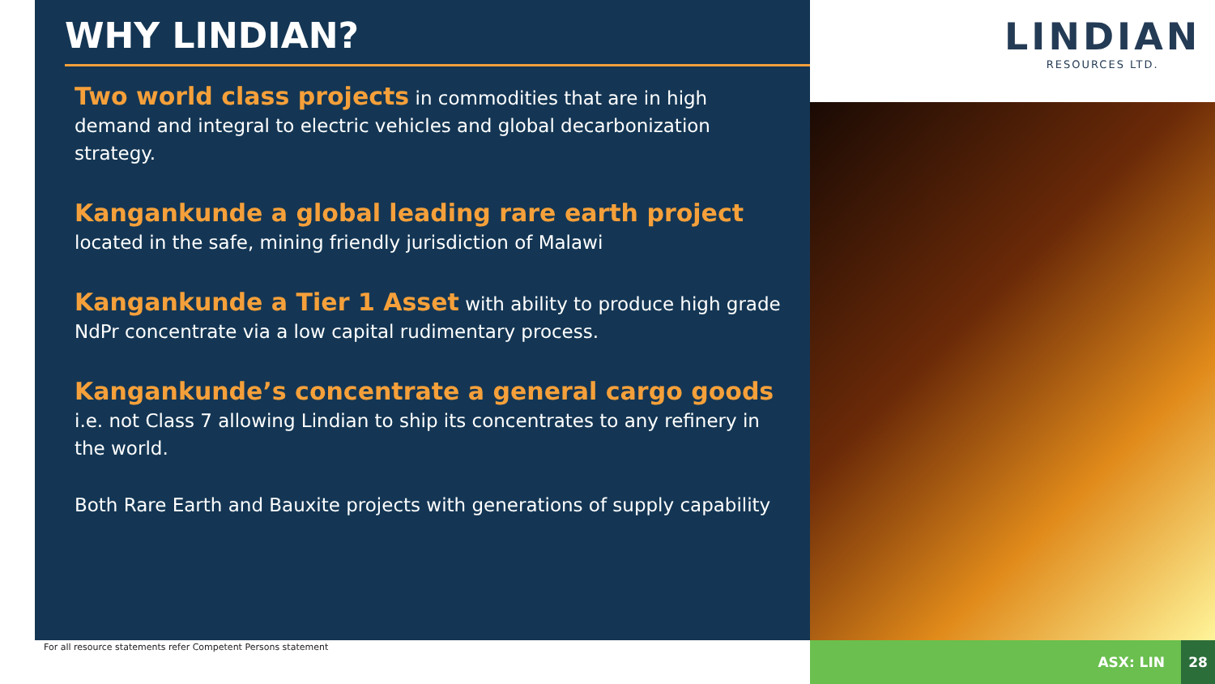WHY LINDIAN?
Two world class projects in commodities that are in high demand and integral to electric vehicles and global decarbonization strategy.
Kangankunde a global leading rare earth project
located in the safe, mining friendly jurisdiction of Malawi
Kangankunde a Tier 1 Asset with ability to produce high grade NdPr concentrate via a low capital rudimentary process.
Kangankunde’s concentrate a general cargo goods
i.e. not Class 7 allowing Lindian to ship its concentrates to any refinery in the world.
Both Rare Earth and Bauxite projects with generations of supply capability
LINDIAN
RESOURCES LTD.
For all resource statements refer Competent Persons statement
ASX: LIN
28